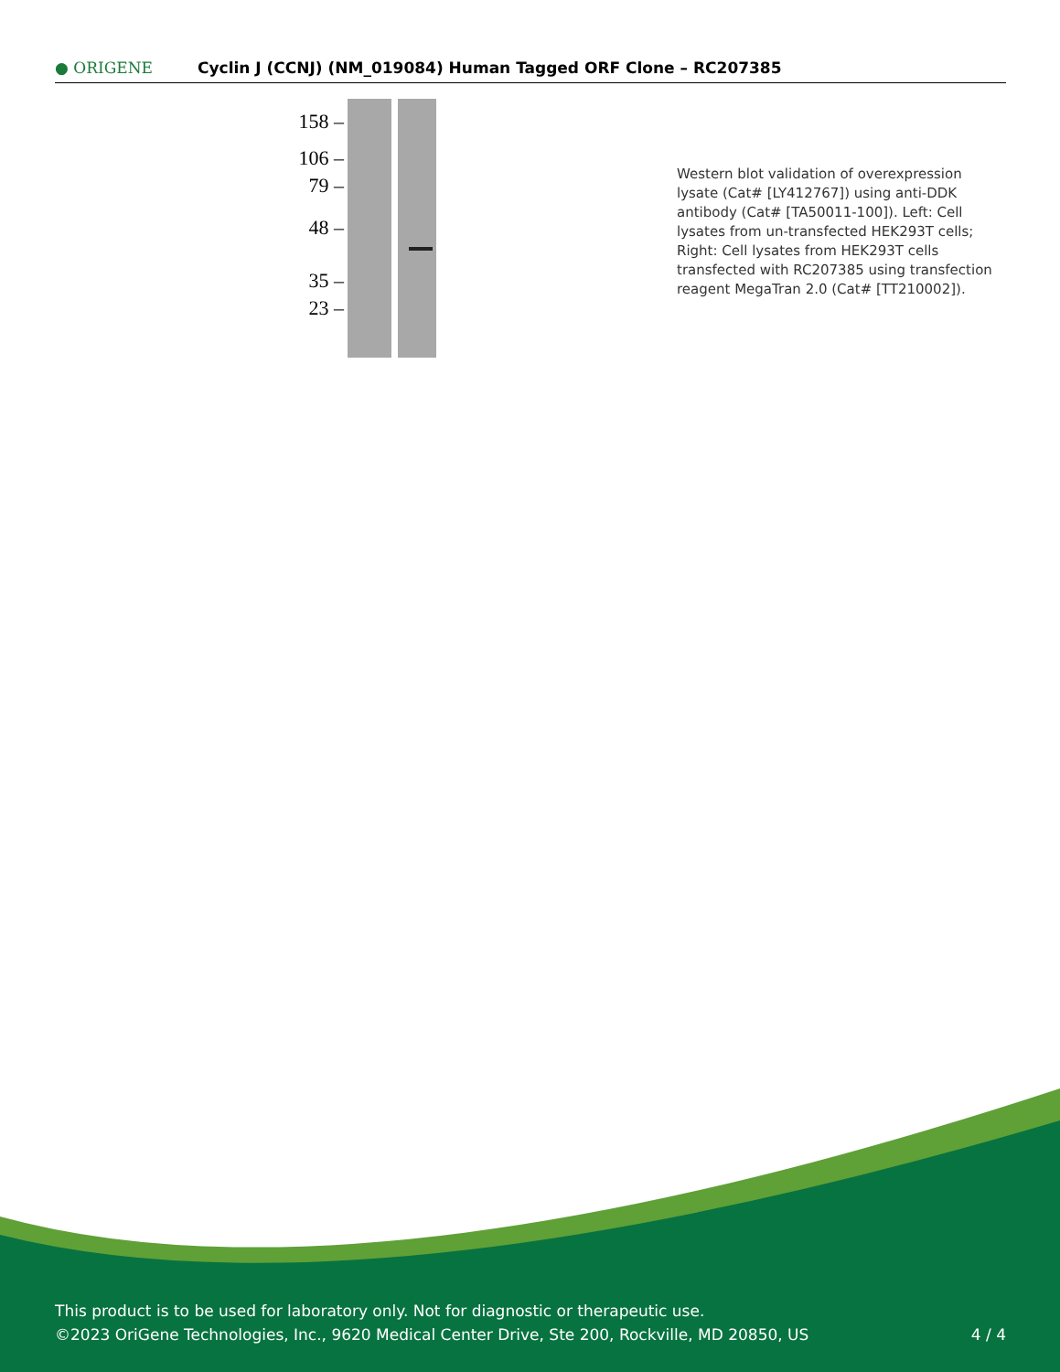● ORIGENE
Cyclin J (CCNJ) (NM_019084) Human Tagged ORF Clone – RC207385
158 –
106 –
79 –
48 –
35 –
23 –
Western blot validation of overexpression lysate (Cat# [LY412767]) using anti-DDK antibody (Cat# [TA50011-100]). Left: Cell lysates from un-transfected HEK293T cells; Right: Cell lysates from HEK293T cells transfected with RC207385 using transfection reagent MegaTran 2.0 (Cat# [TT210002]).
This product is to be used for laboratory only. Not for diagnostic or therapeutic use.
©2023 OriGene Technologies, Inc., 9620 Medical Center Drive, Ste 200, Rockville, MD 20850, US 4 / 4